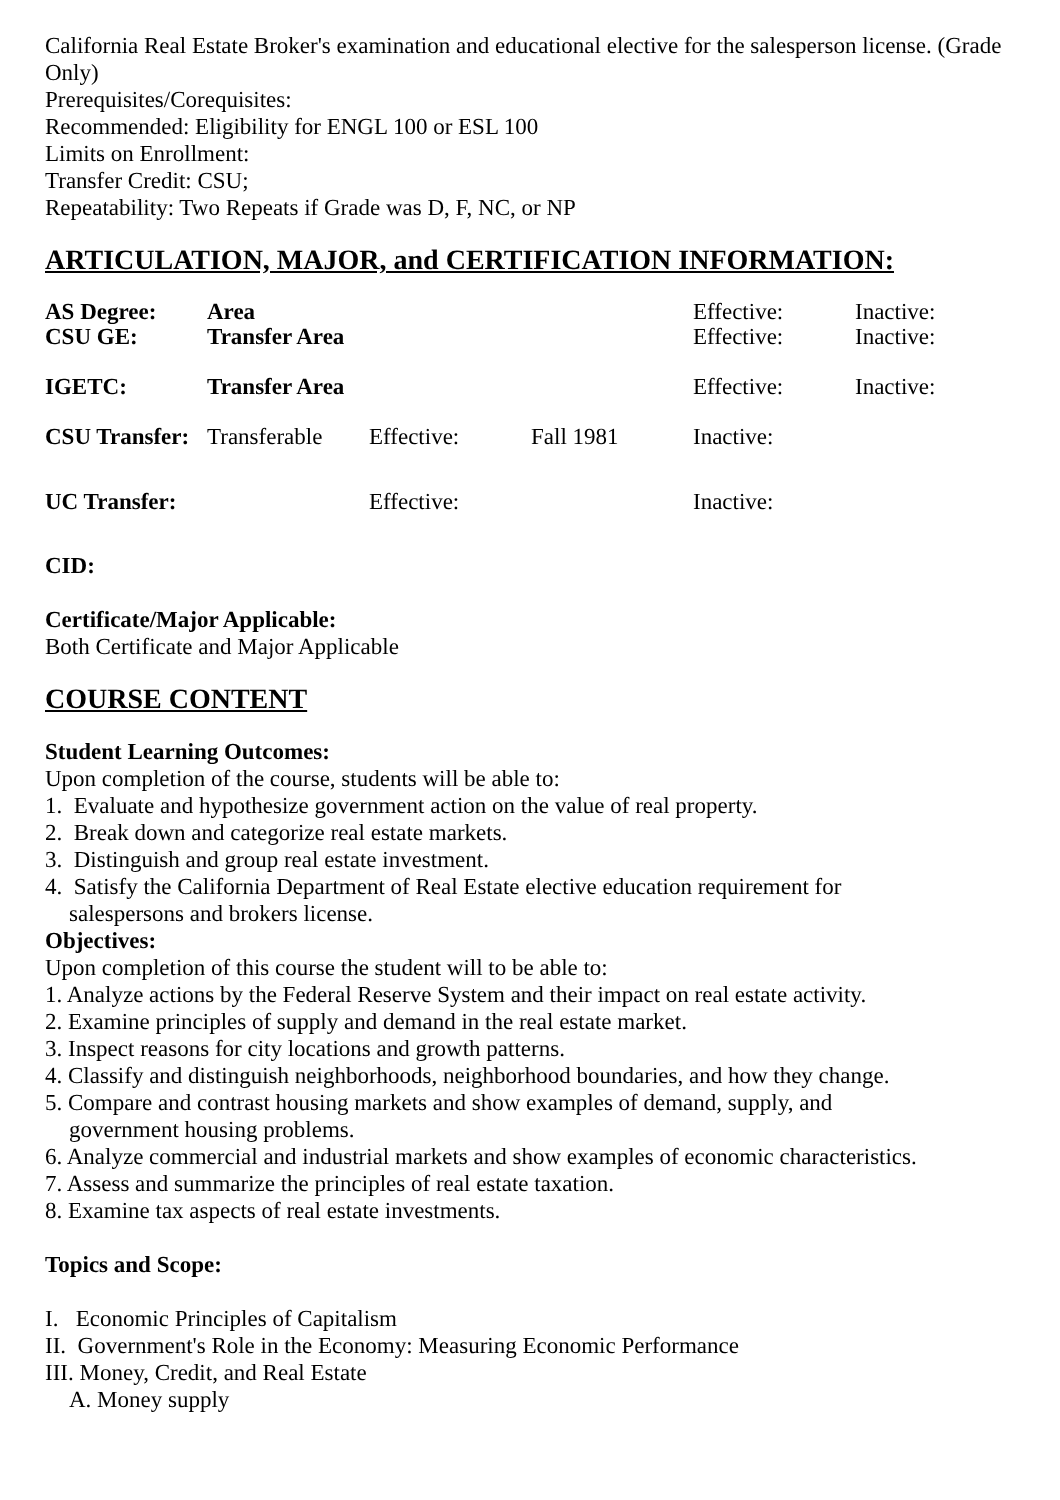California Real Estate Broker's examination and educational elective for the salesperson license. (Grade Only)
Prerequisites/Corequisites:
Recommended: Eligibility for ENGL 100 or ESL 100
Limits on Enrollment:
Transfer Credit: CSU;
Repeatability: Two Repeats if Grade was D, F, NC, or NP
ARTICULATION, MAJOR, and CERTIFICATION INFORMATION:
| AS Degree: | Area | | | Effective: | Inactive: |
| CSU GE: | Transfer Area | | | Effective: | Inactive: |
| IGETC: | Transfer Area | | | Effective: | Inactive: |
| CSU Transfer: | Transferable | Effective: | Fall 1981 | Inactive: | |
| UC Transfer: | | Effective: | | Inactive: | |
CID:
Certificate/Major Applicable:
Both Certificate and Major Applicable
COURSE CONTENT
Student Learning Outcomes:
Upon completion of the course, students will be able to:
1. Evaluate and hypothesize government action on the value of real property.
2. Break down and categorize real estate markets.
3. Distinguish and group real estate investment.
4. Satisfy the California Department of Real Estate elective education requirement for
salespersons and brokers license.
Objectives:
Upon completion of this course the student will to be able to:
1. Analyze actions by the Federal Reserve System and their impact on real estate activity.
2. Examine principles of supply and demand in the real estate market.
3. Inspect reasons for city locations and growth patterns.
4. Classify and distinguish neighborhoods, neighborhood boundaries, and how they change.
5. Compare and contrast housing markets and show examples of demand, supply, and
government housing problems.
6. Analyze commercial and industrial markets and show examples of economic characteristics.
7. Assess and summarize the principles of real estate taxation.
8. Examine tax aspects of real estate investments.
Topics and Scope:
I. Economic Principles of Capitalism
II. Government's Role in the Economy: Measuring Economic Performance
III. Money, Credit, and Real Estate
A. Money supply